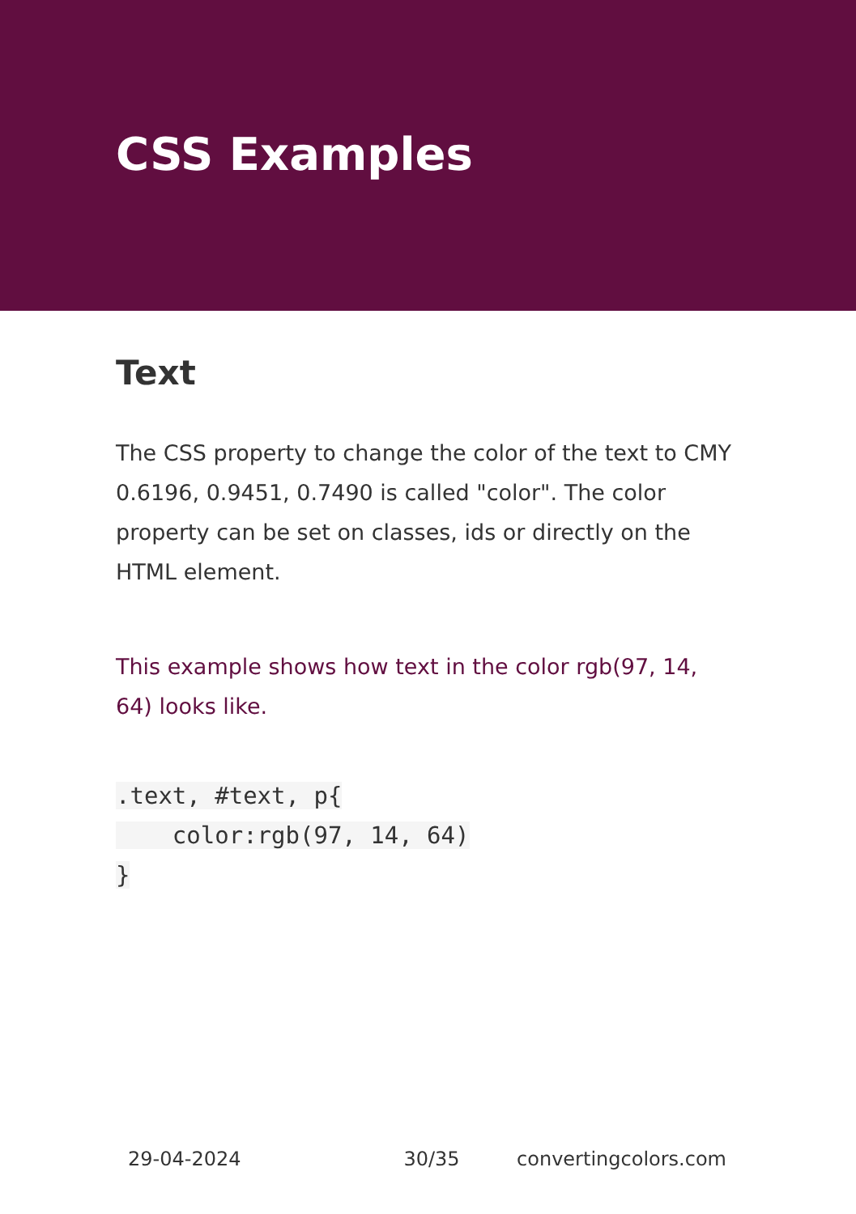CSS Examples
Text
The CSS property to change the color of the text to CMY 0.6196, 0.9451, 0.7490 is called "color". The color property can be set on classes, ids or directly on the HTML element.
This example shows how text in the color rgb(97, 14, 64) looks like.
.text, #text, p{
    color:rgb(97, 14, 64)
}
29-04-2024 30/35 convertingcolors.com